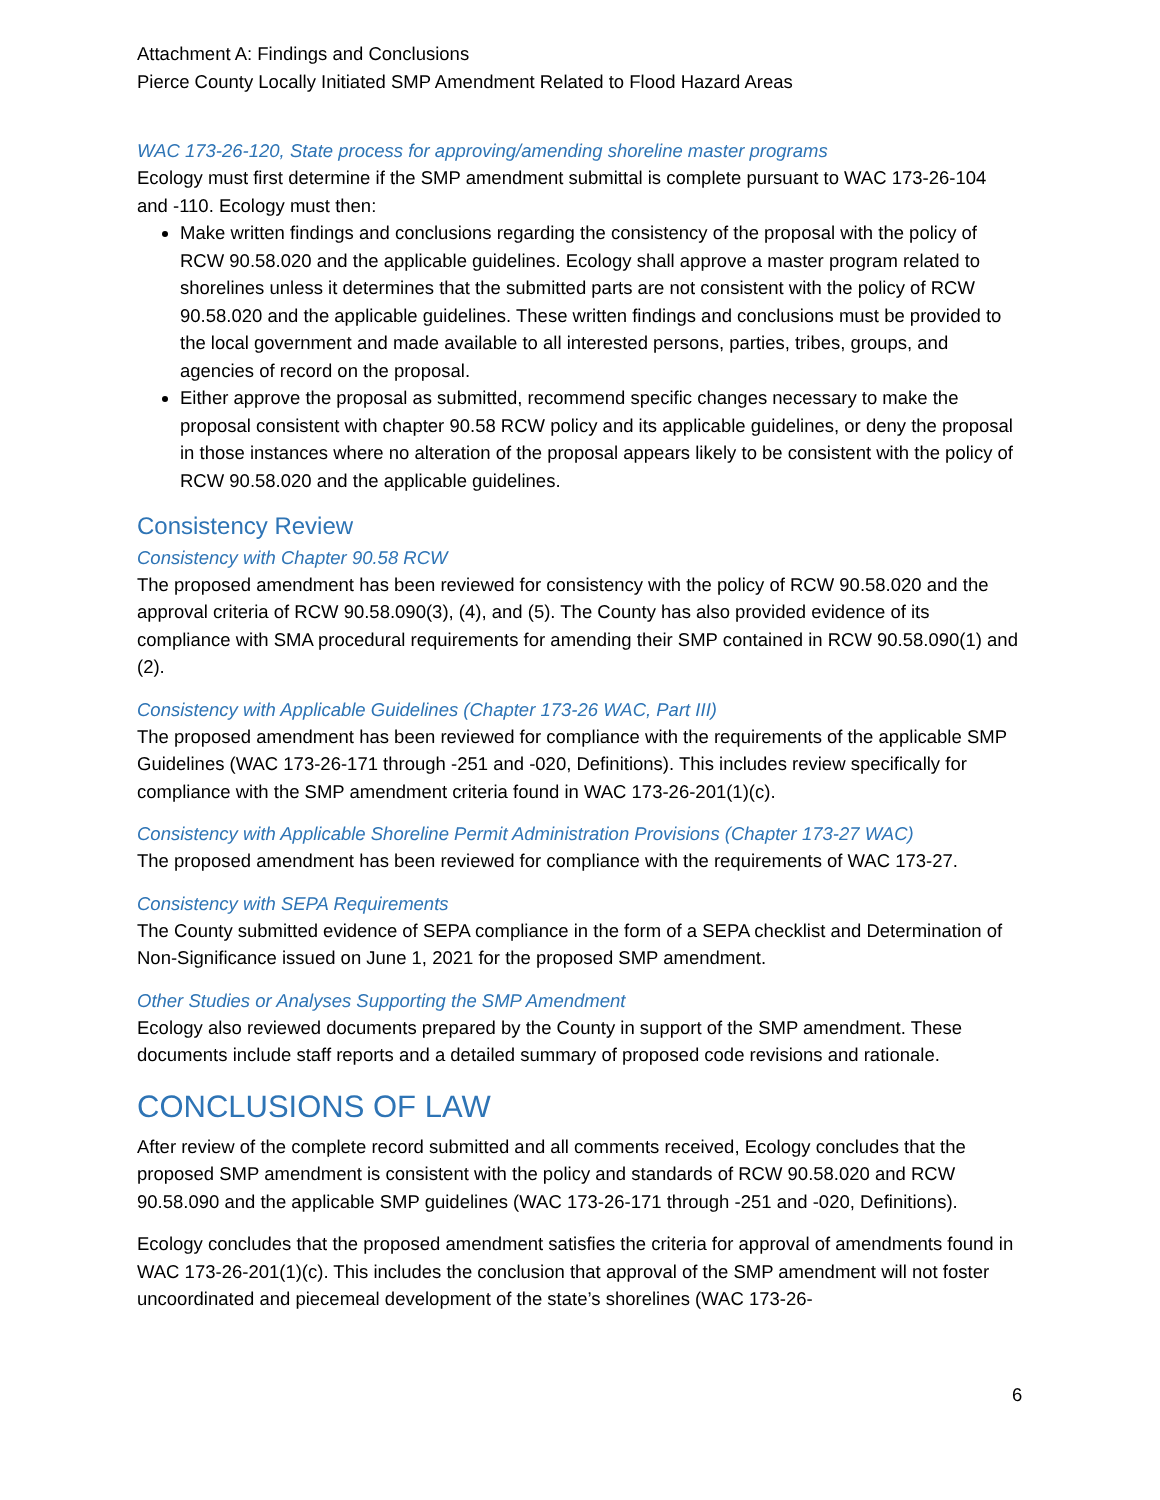Attachment A: Findings and Conclusions
Pierce County Locally Initiated SMP Amendment Related to Flood Hazard Areas
WAC 173-26-120, State process for approving/amending shoreline master programs
Ecology must first determine if the SMP amendment submittal is complete pursuant to WAC 173-26-104 and -110. Ecology must then:
Make written findings and conclusions regarding the consistency of the proposal with the policy of RCW 90.58.020 and the applicable guidelines. Ecology shall approve a master program related to shorelines unless it determines that the submitted parts are not consistent with the policy of RCW 90.58.020 and the applicable guidelines. These written findings and conclusions must be provided to the local government and made available to all interested persons, parties, tribes, groups, and agencies of record on the proposal.
Either approve the proposal as submitted, recommend specific changes necessary to make the proposal consistent with chapter 90.58 RCW policy and its applicable guidelines, or deny the proposal in those instances where no alteration of the proposal appears likely to be consistent with the policy of RCW 90.58.020 and the applicable guidelines.
Consistency Review
Consistency with Chapter 90.58 RCW
The proposed amendment has been reviewed for consistency with the policy of RCW 90.58.020 and the approval criteria of RCW 90.58.090(3), (4), and (5). The County has also provided evidence of its compliance with SMA procedural requirements for amending their SMP contained in RCW 90.58.090(1) and (2).
Consistency with Applicable Guidelines (Chapter 173-26 WAC, Part III)
The proposed amendment has been reviewed for compliance with the requirements of the applicable SMP Guidelines (WAC 173-26-171 through -251 and -020, Definitions). This includes review specifically for compliance with the SMP amendment criteria found in WAC 173-26-201(1)(c).
Consistency with Applicable Shoreline Permit Administration Provisions (Chapter 173-27 WAC)
The proposed amendment has been reviewed for compliance with the requirements of WAC 173-27.
Consistency with SEPA Requirements
The County submitted evidence of SEPA compliance in the form of a SEPA checklist and Determination of Non-Significance issued on June 1, 2021 for the proposed SMP amendment.
Other Studies or Analyses Supporting the SMP Amendment
Ecology also reviewed documents prepared by the County in support of the SMP amendment. These documents include staff reports and a detailed summary of proposed code revisions and rationale.
CONCLUSIONS OF LAW
After review of the complete record submitted and all comments received, Ecology concludes that the proposed SMP amendment is consistent with the policy and standards of RCW 90.58.020 and RCW 90.58.090 and the applicable SMP guidelines (WAC 173-26-171 through -251 and -020, Definitions).
Ecology concludes that the proposed amendment satisfies the criteria for approval of amendments found in WAC 173-26-201(1)(c). This includes the conclusion that approval of the SMP amendment will not foster uncoordinated and piecemeal development of the state’s shorelines (WAC 173-26-
6